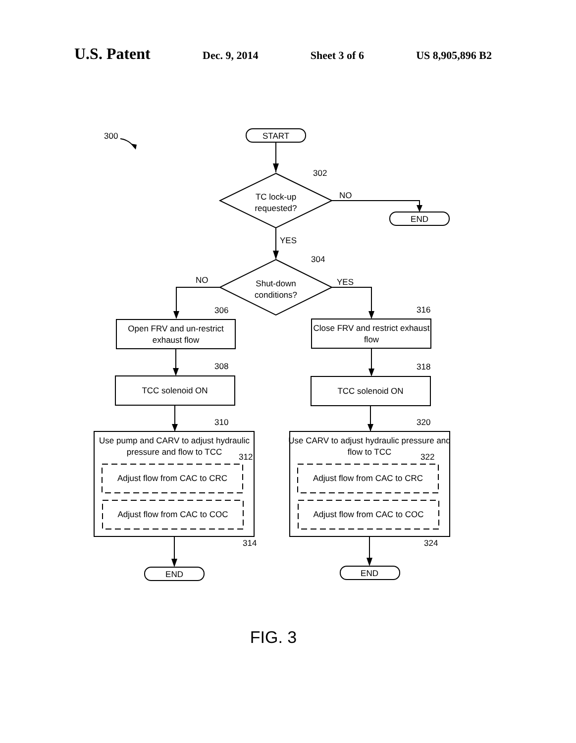U.S. Patent Dec. 9, 2014 Sheet 3 of 6 US 8,905,896 B2
300
START
302
TC lock-up
requested?
NO
END
YES
304
NO
YES
Shut-down
conditions?
306
316
Open FRV and un-restrict
exhaust flow
Close FRV and restrict exhaust
flow
308
318
TCC solenoid ON
TCC solenoid ON
310
320
Use pump and CARV to adjust hydraulic
pressure and flow to TCC
312
Use CARV to adjust hydraulic pressure and
flow to TCC
322
Adjust flow from CAC to CRC
Adjust flow from CAC to COC
Adjust flow from CAC to CRC
Adjust flow from CAC to COC
314
324
END
END
FIG. 3